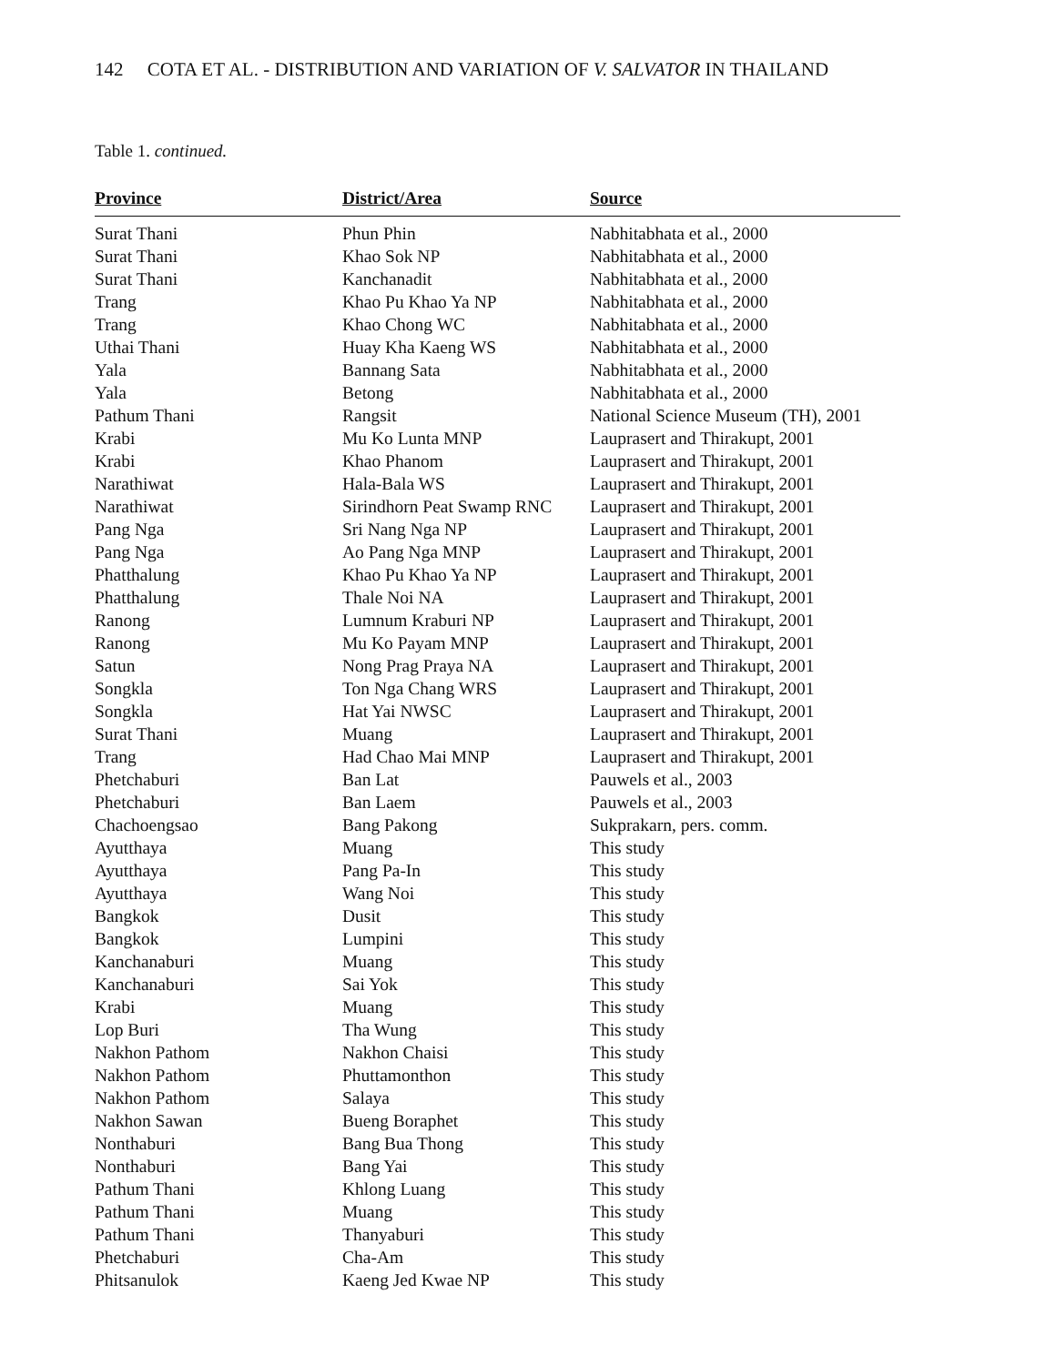142 COTA ET AL. - DISTRIBUTION AND VARIATION OF V. SALVATOR IN THAILAND
Table 1. continued.
| Province | District/Area | Source |
| --- | --- | --- |
| Surat Thani | Phun Phin | Nabhitabhata et al., 2000 |
| Surat Thani | Khao Sok NP | Nabhitabhata et al., 2000 |
| Surat Thani | Kanchanadit | Nabhitabhata et al., 2000 |
| Trang | Khao Pu Khao Ya NP | Nabhitabhata et al., 2000 |
| Trang | Khao Chong WC | Nabhitabhata et al., 2000 |
| Uthai Thani | Huay Kha Kaeng WS | Nabhitabhata et al., 2000 |
| Yala | Bannang Sata | Nabhitabhata et al., 2000 |
| Yala | Betong | Nabhitabhata et al., 2000 |
| Pathum Thani | Rangsit | National Science Museum (TH), 2001 |
| Krabi | Mu Ko Lunta MNP | Lauprasert and Thirakupt, 2001 |
| Krabi | Khao Phanom | Lauprasert and Thirakupt, 2001 |
| Narathiwat | Hala-Bala WS | Lauprasert and Thirakupt, 2001 |
| Narathiwat | Sirindhorn Peat Swamp RNC | Lauprasert and Thirakupt, 2001 |
| Pang Nga | Sri Nang Nga NP | Lauprasert and Thirakupt, 2001 |
| Pang Nga | Ao Pang Nga MNP | Lauprasert and Thirakupt, 2001 |
| Phatthalung | Khao Pu Khao Ya NP | Lauprasert and Thirakupt, 2001 |
| Phatthalung | Thale Noi NA | Lauprasert and Thirakupt, 2001 |
| Ranong | Lumnum Kraburi NP | Lauprasert and Thirakupt, 2001 |
| Ranong | Mu Ko Payam MNP | Lauprasert and Thirakupt, 2001 |
| Satun | Nong Prag Praya NA | Lauprasert and Thirakupt, 2001 |
| Songkla | Ton Nga Chang WRS | Lauprasert and Thirakupt, 2001 |
| Songkla | Hat Yai NWSC | Lauprasert and Thirakupt, 2001 |
| Surat Thani | Muang | Lauprasert and Thirakupt, 2001 |
| Trang | Had Chao Mai MNP | Lauprasert and Thirakupt, 2001 |
| Phetchaburi | Ban Lat | Pauwels et al., 2003 |
| Phetchaburi | Ban Laem | Pauwels et al., 2003 |
| Chachoengsao | Bang Pakong | Sukprakarn, pers. comm. |
| Ayutthaya | Muang | This study |
| Ayutthaya | Pang Pa-In | This study |
| Ayutthaya | Wang Noi | This study |
| Bangkok | Dusit | This study |
| Bangkok | Lumpini | This study |
| Kanchanaburi | Muang | This study |
| Kanchanaburi | Sai Yok | This study |
| Krabi | Muang | This study |
| Lop Buri | Tha Wung | This study |
| Nakhon Pathom | Nakhon Chaisi | This study |
| Nakhon Pathom | Phuttamonthon | This study |
| Nakhon Pathom | Salaya | This study |
| Nakhon Sawan | Bueng Boraphet | This study |
| Nonthaburi | Bang Bua Thong | This study |
| Nonthaburi | Bang Yai | This study |
| Pathum Thani | Khlong Luang | This study |
| Pathum Thani | Muang | This study |
| Pathum Thani | Thanyaburi | This study |
| Phetchaburi | Cha-Am | This study |
| Phitsanulok | Kaeng Jed Kwae NP | This study |